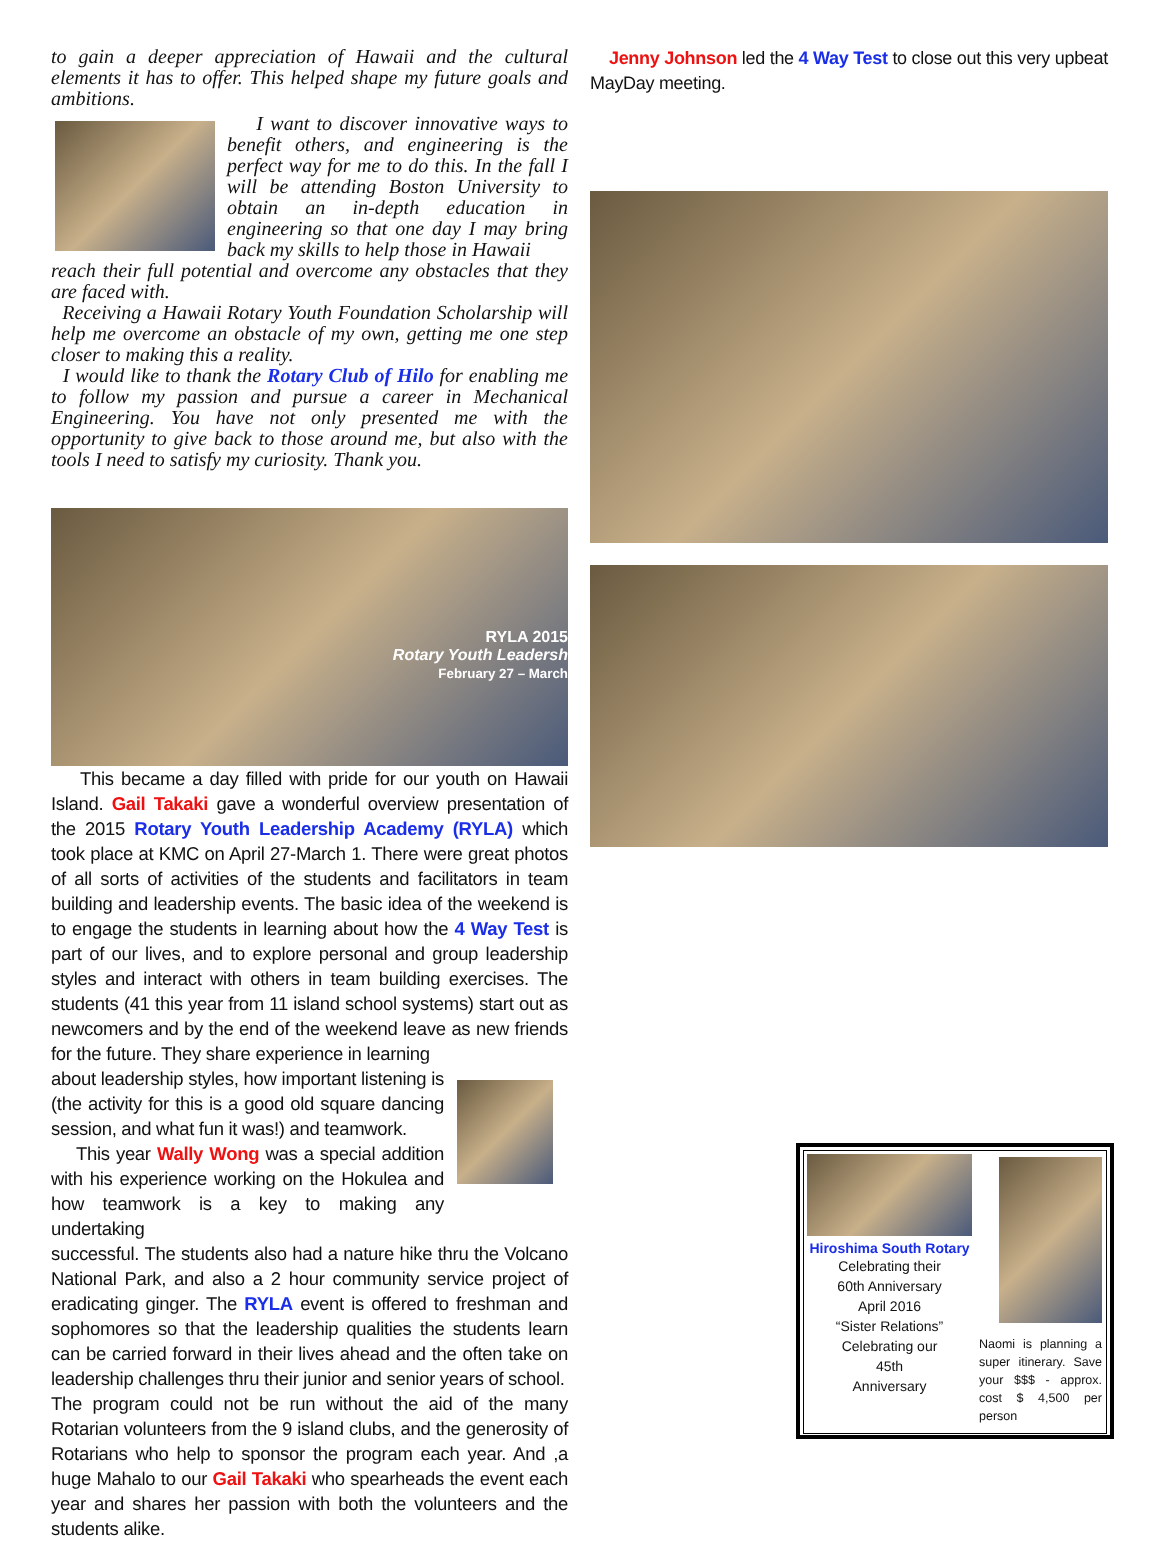to gain a deeper appreciation of Hawaii and the cultural elements it has to offer. This helped shape my future goals and ambitions.
I want to discover innovative ways to benefit others, and engineering is the perfect way for me to do this. In the fall I will be attending Boston University to obtain an in-depth education in engineering so that one day I may bring back my skills to help those in Hawaii
reach their full potential and overcome any obstacles that they are faced with.
Receiving a Hawaii Rotary Youth Foundation Scholarship will help me overcome an obstacle of my own, getting me one step closer to making this a reality.
I would like to thank the Rotary Club of Hilo for enabling me to follow my passion and pursue a career in Mechanical Engineering. You have not only presented me with the opportunity to give back to those around me, but also with the tools I need to satisfy my curiosity. Thank you.
RYLA 2015
Rotary Youth Leadersh
February 27 – March
This became a day filled with pride for our youth on Hawaii Island. Gail Takaki gave a wonderful overview presentation of the 2015 Rotary Youth Leadership Academy (RYLA) which took place at KMC on April 27-March 1. There were great photos of all sorts of activities of the students and facilitators in team building and leadership events. The basic idea of the weekend is to engage the students in learning about how the 4 Way Test is part of our lives, and to explore personal and group leadership styles and interact with others in team building exercises. The students (41 this year from 11 island school systems) start out as newcomers and by the end of the weekend leave as new friends for the future. They share experience in learning
about leadership styles, how important listening is (the activity for this is a good old square dancing session, and what fun it was!) and teamwork.
This year Wally Wong was a special addition with his experience working on the Hokulea and how teamwork is a key to making any undertaking
successful. The students also had a nature hike thru the Volcano National Park, and also a 2 hour community service project of eradicating ginger. The RYLA event is offered to freshman and sophomores so that the leadership qualities the students learn can be carried forward in their lives ahead and the often take on leadership challenges thru their junior and senior years of school.
The program could not be run without the aid of the many Rotarian volunteers from the 9 island clubs, and the generosity of Rotarians who help to sponsor the program each year. And ,a huge Mahalo to our Gail Takaki who spearheads the event each year and shares her passion with both the volunteers and the students alike.
Jenny Johnson led the 4 Way Test to close out this very upbeat MayDay meeting.
Hiroshima South Rotary
Celebrating their
60th Anniversary
April 2016
“Sister Relations”
Celebrating our
45th
Anniversary
Naomi is planning a super itinerary. Save your $$$ - approx. cost $ 4,500 per person